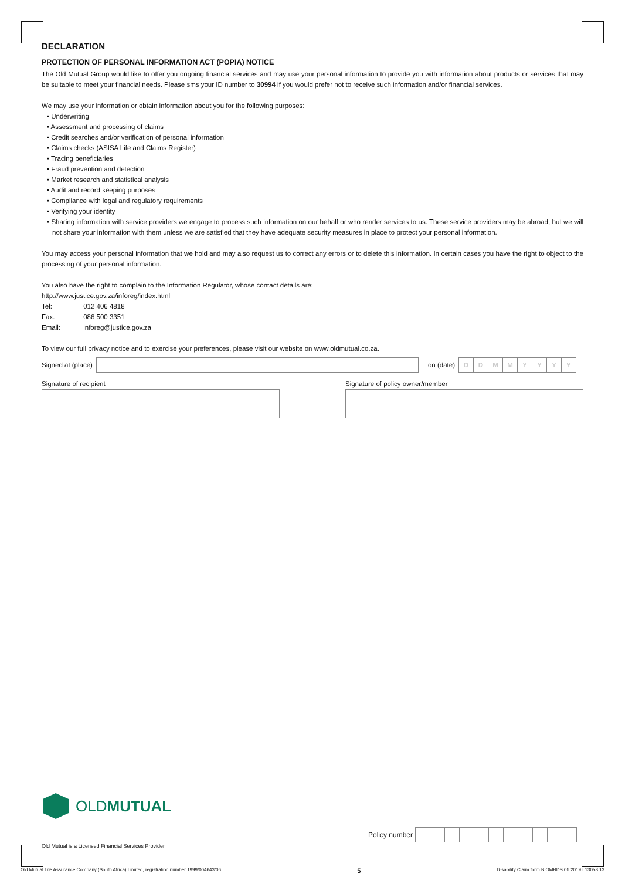DECLARATION
PROTECTION OF PERSONAL INFORMATION ACT (POPIA) NOTICE
The Old Mutual Group would like to offer you ongoing financial services and may use your personal information to provide you with information about products or services that may be suitable to meet your financial needs. Please sms your ID number to 30994 if you would prefer not to receive such information and/or financial services.
We may use your information or obtain information about you for the following purposes:
• Underwriting
• Assessment and processing of claims
• Credit searches and/or verification of personal information
• Claims checks (ASISA Life and Claims Register)
• Tracing beneficiaries
• Fraud prevention and detection
• Market research and statistical analysis
• Audit and record keeping purposes
• Compliance with legal and regulatory requirements
• Verifying your identity
• Sharing information with service providers we engage to process such information on our behalf or who render services to us. These service providers may be abroad, but we will not share your information with them unless we are satisfied that they have adequate security measures in place to protect your personal information.
You may access your personal information that we hold and may also request us to correct any errors or to delete this information. In certain cases you have the right to object to the processing of your personal information.
You also have the right to complain to the Information Regulator, whose contact details are:
http://www.justice.gov.za/inforeg/index.html
Tel: 012 406 4818
Fax: 086 500 3351
Email: inforeg@justice.gov.za
To view our full privacy notice and to exercise your preferences, please visit our website on www.oldmutual.co.za.
Signed at (place) on (date)
DDMMYYYY
Signature of recipient Signature of policy owner/member
OLDMUTUAL
Old Mutual is a Licensed Financial Services Provider
Policy number
Old Mutual Life Assurance Company (South Africa) Limited, registration number 1999/004643/06 5 Disability Claim form B OMBDS 01.2019 L13053.13